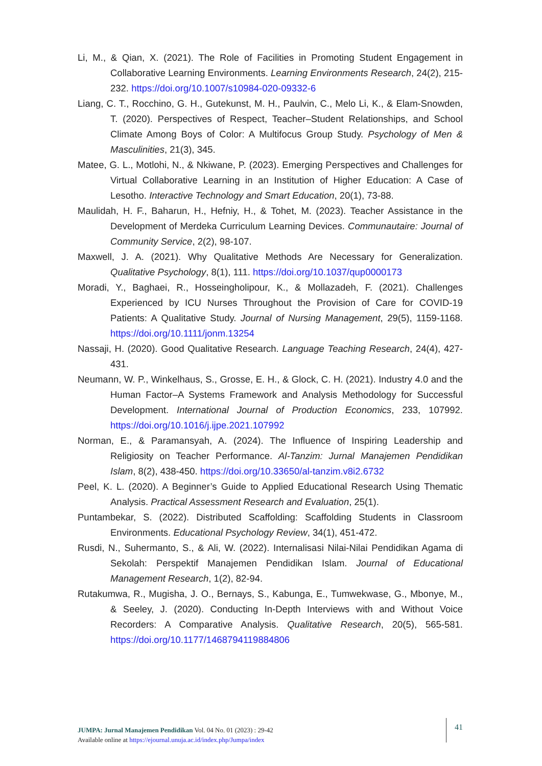Li, M., & Qian, X. (2021). The Role of Facilities in Promoting Student Engagement in Collaborative Learning Environments. Learning Environments Research, 24(2), 215-232. https://doi.org/10.1007/s10984-020-09332-6
Liang, C. T., Rocchino, G. H., Gutekunst, M. H., Paulvin, C., Melo Li, K., & Elam-Snowden, T. (2020). Perspectives of Respect, Teacher–Student Relationships, and School Climate Among Boys of Color: A Multifocus Group Study. Psychology of Men & Masculinities, 21(3), 345.
Matee, G. L., Motlohi, N., & Nkiwane, P. (2023). Emerging Perspectives and Challenges for Virtual Collaborative Learning in an Institution of Higher Education: A Case of Lesotho. Interactive Technology and Smart Education, 20(1), 73-88.
Maulidah, H. F., Baharun, H., Hefniy, H., & Tohet, M. (2023). Teacher Assistance in the Development of Merdeka Curriculum Learning Devices. Communautaire: Journal of Community Service, 2(2), 98-107.
Maxwell, J. A. (2021). Why Qualitative Methods Are Necessary for Generalization. Qualitative Psychology, 8(1), 111. https://doi.org/10.1037/qup0000173
Moradi, Y., Baghaei, R., Hosseingholipour, K., & Mollazadeh, F. (2021). Challenges Experienced by ICU Nurses Throughout the Provision of Care for COVID-19 Patients: A Qualitative Study. Journal of Nursing Management, 29(5), 1159-1168. https://doi.org/10.1111/jonm.13254
Nassaji, H. (2020). Good Qualitative Research. Language Teaching Research, 24(4), 427-431.
Neumann, W. P., Winkelhaus, S., Grosse, E. H., & Glock, C. H. (2021). Industry 4.0 and the Human Factor–A Systems Framework and Analysis Methodology for Successful Development. International Journal of Production Economics, 233, 107992. https://doi.org/10.1016/j.ijpe.2021.107992
Norman, E., & Paramansyah, A. (2024). The Influence of Inspiring Leadership and Religiosity on Teacher Performance. Al-Tanzim: Jurnal Manajemen Pendidikan Islam, 8(2), 438-450. https://doi.org/10.33650/al-tanzim.v8i2.6732
Peel, K. L. (2020). A Beginner’s Guide to Applied Educational Research Using Thematic Analysis. Practical Assessment Research and Evaluation, 25(1).
Puntambekar, S. (2022). Distributed Scaffolding: Scaffolding Students in Classroom Environments. Educational Psychology Review, 34(1), 451-472.
Rusdi, N., Suhermanto, S., & Ali, W. (2022). Internalisasi Nilai-Nilai Pendidikan Agama di Sekolah: Perspektif Manajemen Pendidikan Islam. Journal of Educational Management Research, 1(2), 82-94.
Rutakumwa, R., Mugisha, J. O., Bernays, S., Kabunga, E., Tumwekwase, G., Mbonye, M., & Seeley, J. (2020). Conducting In-Depth Interviews with and Without Voice Recorders: A Comparative Analysis. Qualitative Research, 20(5), 565-581. https://doi.org/10.1177/1468794119884806
JUMPA: Jurnal Manajemen Pendidikan Vol. 04 No. 01 (2023) : 29-42
Available online at https://ejournal.unuja.ac.id/index.php/Jumpa/index
41